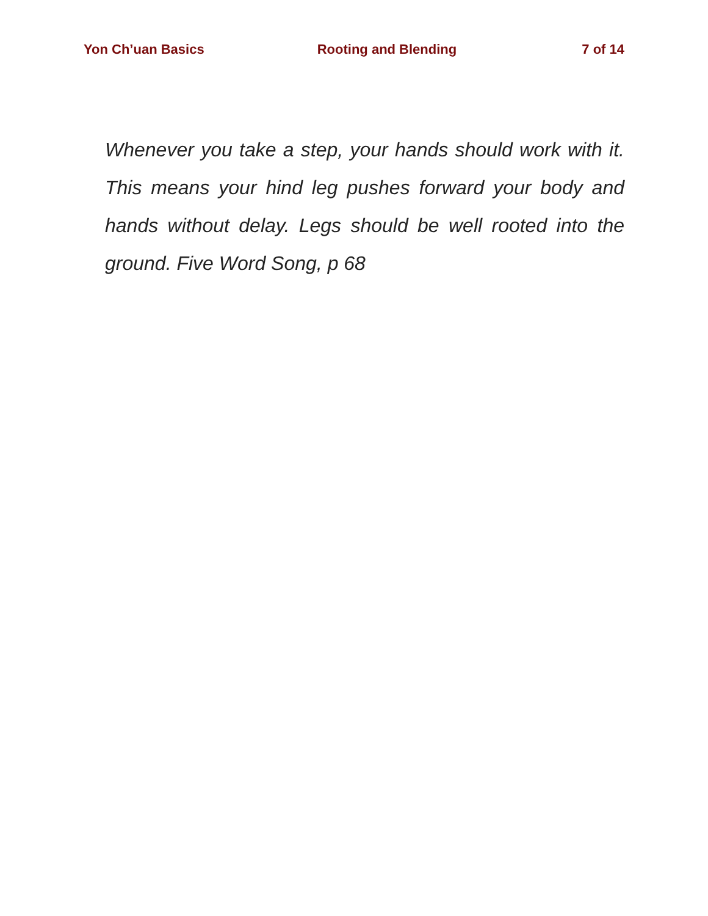Yon Ch’uan Basics Rooting and Blending 7 of 14
Whenever you take a step, your hands should work with it. This means your hind leg pushes forward your body and hands without delay. Legs should be well rooted into the ground. Five Word Song, p 68